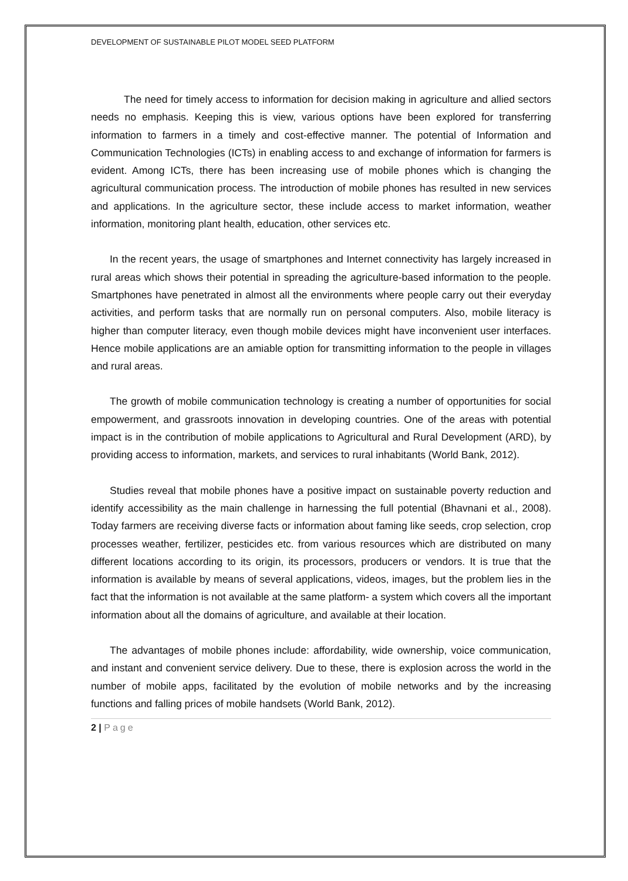DEVELOPMENT OF SUSTAINABLE PILOT MODEL SEED PLATFORM
The need for timely access to information for decision making in agriculture and allied sectors needs no emphasis. Keeping this is view, various options have been explored for transferring information to farmers in a timely and cost-effective manner. The potential of Information and Communication Technologies (ICTs) in enabling access to and exchange of information for farmers is evident. Among ICTs, there has been increasing use of mobile phones which is changing the agricultural communication process. The introduction of mobile phones has resulted in new services and applications. In the agriculture sector, these include access to market information, weather information, monitoring plant health, education, other services etc.
In the recent years, the usage of smartphones and Internet connectivity has largely increased in rural areas which shows their potential in spreading the agriculture-based information to the people. Smartphones have penetrated in almost all the environments where people carry out their everyday activities, and perform tasks that are normally run on personal computers. Also, mobile literacy is higher than computer literacy, even though mobile devices might have inconvenient user interfaces. Hence mobile applications are an amiable option for transmitting information to the people in villages and rural areas.
The growth of mobile communication technology is creating a number of opportunities for social empowerment, and grassroots innovation in developing countries. One of the areas with potential impact is in the contribution of mobile applications to Agricultural and Rural Development (ARD), by providing access to information, markets, and services to rural inhabitants (World Bank, 2012).
Studies reveal that mobile phones have a positive impact on sustainable poverty reduction and identify accessibility as the main challenge in harnessing the full potential (Bhavnani et al., 2008). Today farmers are receiving diverse facts or information about faming like seeds, crop selection, crop processes weather, fertilizer, pesticides etc. from various resources which are distributed on many different locations according to its origin, its processors, producers or vendors. It is true that the information is available by means of several applications, videos, images, but the problem lies in the fact that the information is not available at the same platform- a system which covers all the important information about all the domains of agriculture, and available at their location.
The advantages of mobile phones include: affordability, wide ownership, voice communication, and instant and convenient service delivery. Due to these, there is explosion across the world in the number of mobile apps, facilitated by the evolution of mobile networks and by the increasing functions and falling prices of mobile handsets (World Bank, 2012).
2 | Page